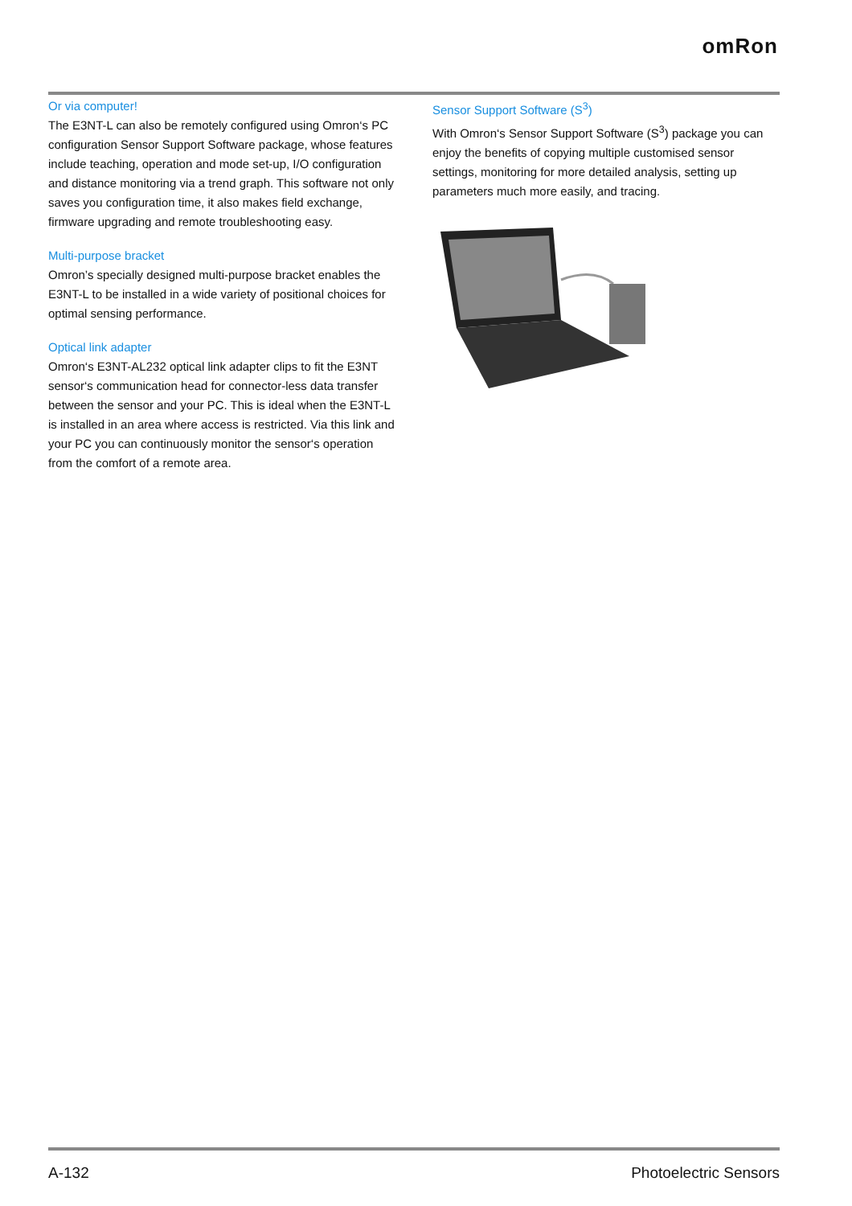omRon
Or via computer!
The E3NT-L can also be remotely configured using Omron‘s PC configuration Sensor Support Software package, whose features include teaching, operation and mode set-up, I/O configuration and distance monitoring via a trend graph. This software not only saves you configuration time, it also makes field exchange, firmware upgrading and remote troubleshooting easy.
Multi-purpose bracket
Omron’s specially designed multi-purpose bracket enables the E3NT-L to be installed in a wide variety of positional choices for optimal sensing performance.
Optical link adapter
Omron‘s E3NT-AL232 optical link adapter clips to fit the E3NT sensor‘s communication head for connector-less data transfer between the sensor and your PC. This is ideal when the E3NT-L is installed in an area where access is restricted. Via this link and your PC you can continuously monitor the sensor‘s operation from the comfort of a remote area.
Sensor Support Software (S<sup>3</sup>)
With Omron‘s Sensor Support Software (S<sup>3</sup>) package you can enjoy the benefits of copying multiple customised sensor settings, monitoring for more detailed analysis, setting up parameters much more easily, and tracing.
A-132 Photoelectric Sensors